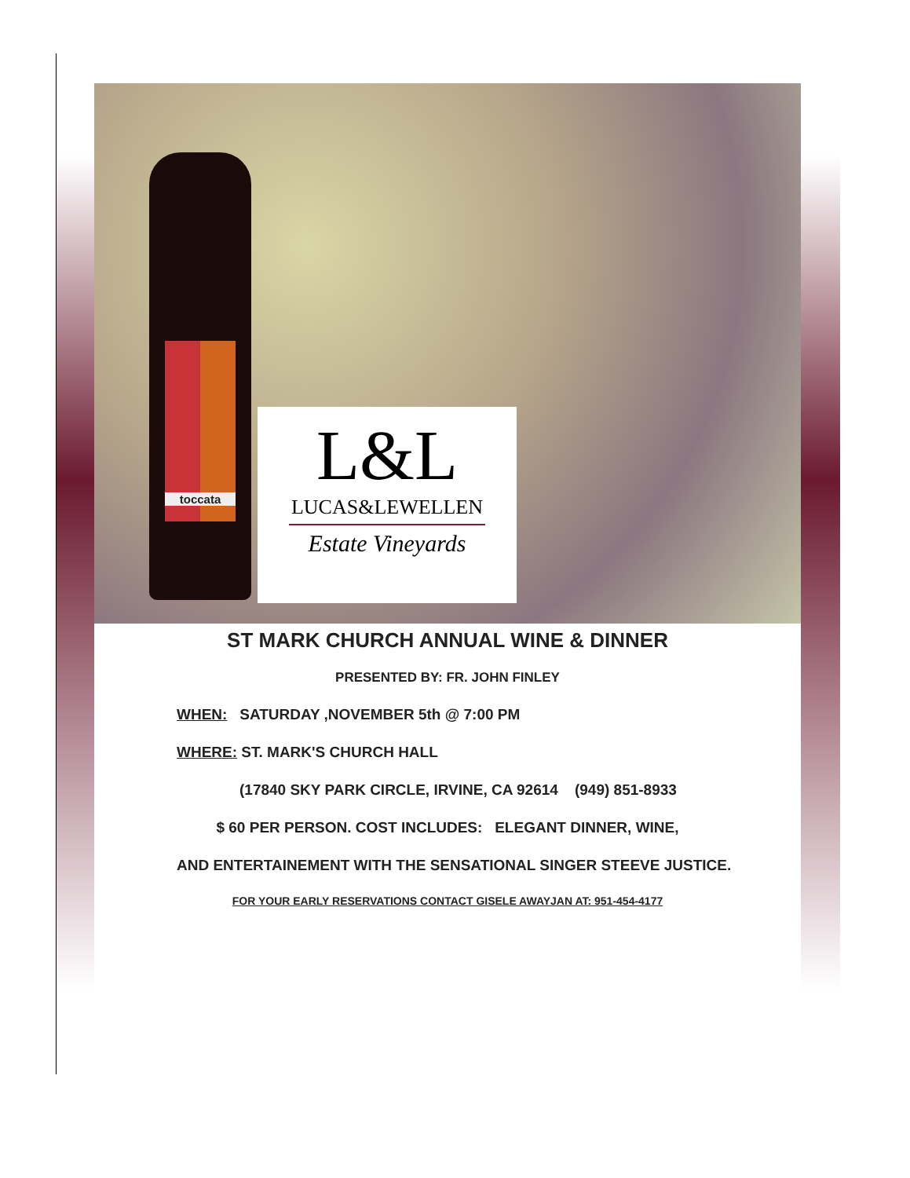toccata
L&L
LUCAS&LEWELLEN
Estate Vineyards
ST MARK CHURCH ANNUAL WINE & DINNER
PRESENTED BY: FR. JOHN FINLEY
WHEN: SATURDAY ,NOVEMBER 5th @ 7:00 PM
WHERE: ST. MARK'S CHURCH HALL
(17840 SKY PARK CIRCLE, IRVINE, CA 92614 (949) 851-8933
$ 60 PER PERSON. COST INCLUDES: ELEGANT DINNER, WINE,
AND ENTERTAINEMENT WITH THE SENSATIONAL SINGER STEEVE JUSTICE.
FOR YOUR EARLY RESERVATIONS CONTACT GISELE AWAYJAN AT: 951-454-4177